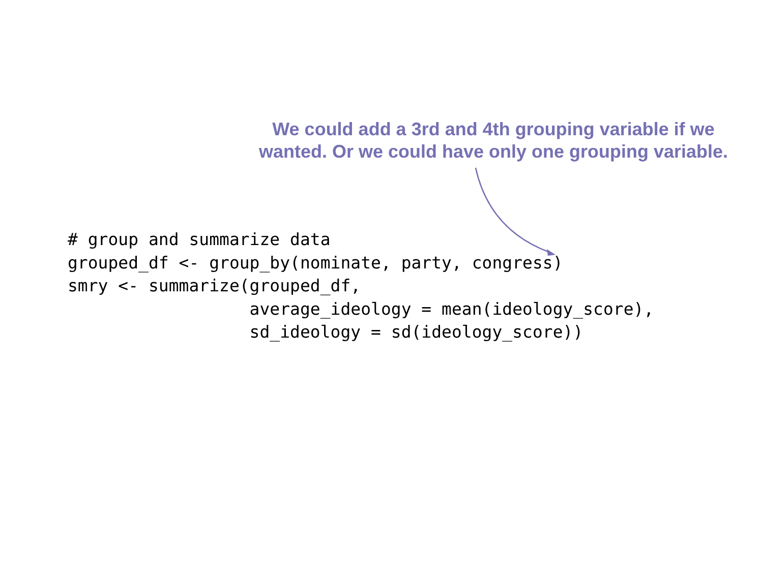We could add a 3rd and 4th grouping variable if we wanted. Or we could have only one grouping variable.
# group and summarize data
grouped_df <- group_by(nominate, party, congress)
smry <- summarize(grouped_df,
                  average_ideology = mean(ideology_score),
                  sd_ideology = sd(ideology_score))